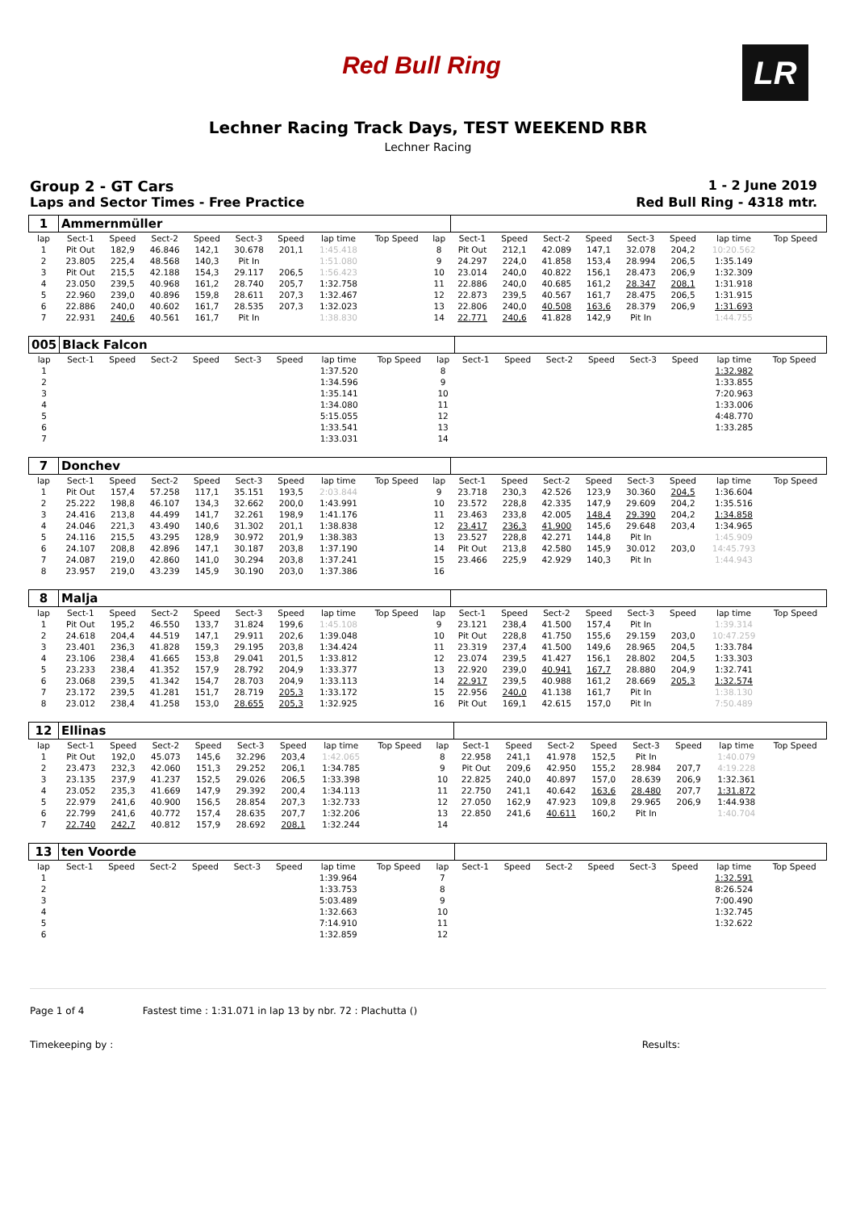Red Bull Ring
LR
Lechner Racing Track Days, TEST WEEKEND RBR
Lechner Racing
Group 2 - GT Cars 1 - 2 June 2019
Laps and Sector Times - Free Practice Red Bull Ring - 4318 mtr.
| 1 | Ammernmüller | | | | | | | | | | | | | | | | |
| lap | Sect-1 | Speed | Sect-2 | Speed | Sect-3 | Speed | lap time | Top Speed | lap | Sect-1 | Speed | Sect-2 | Speed | Sect-3 | Speed | lap time | Top Speed |
| 1 | Pit Out | 182,9 | 46.846 | 142,1 | 30.678 | 201,1 | 1:45.418 | | 8 | Pit Out | 212,1 | 42.089 | 147,1 | 32.078 | 204,2 | 10:20.562 | |
| 2 | 23.805 | 225,4 | 48.568 | 140,3 | Pit In | | 1:51.080 | | 9 | 24.297 | 224,0 | 41.858 | 153,4 | 28.994 | 206,5 | 1:35.149 | |
| 3 | Pit Out | 215,5 | 42.188 | 154,3 | 29.117 | 206,5 | 1:56.423 | | 10 | 23.014 | 240,0 | 40.822 | 156,1 | 28.473 | 206,9 | 1:32.309 | |
| 4 | 23.050 | 239,5 | 40.968 | 161,2 | 28.740 | 205,7 | 1:32.758 | | 11 | 22.886 | 240,0 | 40.685 | 161,2 | 28.347 | 208,1 | 1:31.918 | |
| 5 | 22.960 | 239,0 | 40.896 | 159,8 | 28.611 | 207,3 | 1:32.467 | | 12 | 22.873 | 239,5 | 40.567 | 161,7 | 28.475 | 206,5 | 1:31.915 | |
| 6 | 22.886 | 240,0 | 40.602 | 161,7 | 28.535 | 207,3 | 1:32.023 | | 13 | 22.806 | 240,0 | 40.508 | 163,6 | 28.379 | 206,9 | 1:31.693 | |
| 7 | 22.931 | 240,6 | 40.561 | 161,7 | Pit In | | 1:38.830 | | 14 | 22.771 | 240,6 | 41.828 | 142,9 | Pit In | | 1:44.755 | |
| 005 | Black Falcon | | | | | | | | | | | | | | | | |
| lap | Sect-1 | Speed | Sect-2 | Speed | Sect-3 | Speed | lap time | Top Speed | lap | Sect-1 | Speed | Sect-2 | Speed | Sect-3 | Speed | lap time | Top Speed |
| 1 | | | | | | | 1:37.520 | | 8 | | | | | | | 1:32.982 | |
| 2 | | | | | | | 1:34.596 | | 9 | | | | | | | 1:33.855 | |
| 3 | | | | | | | 1:35.141 | | 10 | | | | | | | 7:20.963 | |
| 4 | | | | | | | 1:34.080 | | 11 | | | | | | | 1:33.006 | |
| 5 | | | | | | | 5:15.055 | | 12 | | | | | | | 4:48.770 | |
| 6 | | | | | | | 1:33.541 | | 13 | | | | | | | 1:33.285 | |
| 7 | | | | | | | 1:33.031 | | 14 | | | | | | | | |
| 7 | Donchev | | | | | | | | | | | | | | | | |
| lap | Sect-1 | Speed | Sect-2 | Speed | Sect-3 | Speed | lap time | Top Speed | lap | Sect-1 | Speed | Sect-2 | Speed | Sect-3 | Speed | lap time | Top Speed |
| 1 | Pit Out | 157,4 | 57.258 | 117,1 | 35.151 | 193,5 | 2:03.844 | | 9 | 23.718 | 230,3 | 42.526 | 123,9 | 30.360 | 204,5 | 1:36.604 | |
| 2 | 25.222 | 198,8 | 46.107 | 134,3 | 32.662 | 200,0 | 1:43.991 | | 10 | 23.572 | 228,8 | 42.335 | 147,9 | 29.609 | 204,2 | 1:35.516 | |
| 3 | 24.416 | 213,8 | 44.499 | 141,7 | 32.261 | 198,9 | 1:41.176 | | 11 | 23.463 | 233,8 | 42.005 | 148,4 | 29.390 | 204,2 | 1:34.858 | |
| 4 | 24.046 | 221,3 | 43.490 | 140,6 | 31.302 | 201,1 | 1:38.838 | | 12 | 23.417 | 236,3 | 41.900 | 145,6 | 29.648 | 203,4 | 1:34.965 | |
| 5 | 24.116 | 215,5 | 43.295 | 128,9 | 30.972 | 201,9 | 1:38.383 | | 13 | 23.527 | 228,8 | 42.271 | 144,8 | Pit In | | 1:45.909 | |
| 6 | 24.107 | 208,8 | 42.896 | 147,1 | 30.187 | 203,8 | 1:37.190 | | 14 | Pit Out | 213,8 | 42.580 | 145,9 | 30.012 | 203,0 | 14:45.793 | |
| 7 | 24.087 | 219,0 | 42.860 | 141,0 | 30.294 | 203,8 | 1:37.241 | | 15 | 23.466 | 225,9 | 42.929 | 140,3 | Pit In | | 1:44.943 | |
| 8 | 23.957 | 219,0 | 43.239 | 145,9 | 30.190 | 203,0 | 1:37.386 | | 16 | | | | | | | | |
| 8 | Malja | | | | | | | | | | | | | | | | |
| lap | Sect-1 | Speed | Sect-2 | Speed | Sect-3 | Speed | lap time | Top Speed | lap | Sect-1 | Speed | Sect-2 | Speed | Sect-3 | Speed | lap time | Top Speed |
| 1 | Pit Out | 195,2 | 46.550 | 133,7 | 31.824 | 199,6 | 1:45.108 | | 9 | 23.121 | 238,4 | 41.500 | 157,4 | Pit In | | 1:39.314 | |
| 2 | 24.618 | 204,4 | 44.519 | 147,1 | 29.911 | 202,6 | 1:39.048 | | 10 | Pit Out | 228,8 | 41.750 | 155,6 | 29.159 | 203,0 | 10:47.259 | |
| 3 | 23.401 | 236,3 | 41.828 | 159,3 | 29.195 | 203,8 | 1:34.424 | | 11 | 23.319 | 237,4 | 41.500 | 149,6 | 28.965 | 204,5 | 1:33.784 | |
| 4 | 23.106 | 238,4 | 41.665 | 153,8 | 29.041 | 201,5 | 1:33.812 | | 12 | 23.074 | 239,5 | 41.427 | 156,1 | 28.802 | 204,5 | 1:33.303 | |
| 5 | 23.233 | 238,4 | 41.352 | 157,9 | 28.792 | 204,9 | 1:33.377 | | 13 | 22.920 | 239,0 | 40.941 | 167,7 | 28.880 | 204,9 | 1:32.741 | |
| 6 | 23.068 | 239,5 | 41.342 | 154,7 | 28.703 | 204,9 | 1:33.113 | | 14 | 22.917 | 239,5 | 40.988 | 161,2 | 28.669 | 205,3 | 1:32.574 | |
| 7 | 23.172 | 239,5 | 41.281 | 151,7 | 28.719 | 205,3 | 1:33.172 | | 15 | 22.956 | 240,0 | 41.138 | 161,7 | Pit In | | 1:38.130 | |
| 8 | 23.012 | 238,4 | 41.258 | 153,0 | 28.655 | 205,3 | 1:32.925 | | 16 | Pit Out | 169,1 | 42.615 | 157,0 | Pit In | | 7:50.489 | |
| 12 | Ellinas | | | | | | | | | | | | | | | | |
| lap | Sect-1 | Speed | Sect-2 | Speed | Sect-3 | Speed | lap time | Top Speed | lap | Sect-1 | Speed | Sect-2 | Speed | Sect-3 | Speed | lap time | Top Speed |
| 1 | Pit Out | 192,0 | 45.073 | 145,6 | 32.296 | 203,4 | 1:42.065 | | 8 | 22.958 | 241,1 | 41.978 | 152,5 | Pit In | | 1:40.079 | |
| 2 | 23.473 | 232,3 | 42.060 | 151,3 | 29.252 | 206,1 | 1:34.785 | | 9 | Pit Out | 209,6 | 42.950 | 155,2 | 28.984 | 207,7 | 4:19.228 | |
| 3 | 23.135 | 237,9 | 41.237 | 152,5 | 29.026 | 206,5 | 1:33.398 | | 10 | 22.825 | 240,0 | 40.897 | 157,0 | 28.639 | 206,9 | 1:32.361 | |
| 4 | 23.052 | 235,3 | 41.669 | 147,9 | 29.392 | 200,4 | 1:34.113 | | 11 | 22.750 | 241,1 | 40.642 | 163,6 | 28.480 | 207,7 | 1:31.872 | |
| 5 | 22.979 | 241,6 | 40.900 | 156,5 | 28.854 | 207,3 | 1:32.733 | | 12 | 27.050 | 162,9 | 47.923 | 109,8 | 29.965 | 206,9 | 1:44.938 | |
| 6 | 22.799 | 241,6 | 40.772 | 157,4 | 28.635 | 207,7 | 1:32.206 | | 13 | 22.850 | 241,6 | 40.611 | 160,2 | Pit In | | 1:40.704 | |
| 7 | 22.740 | 242,7 | 40.812 | 157,9 | 28.692 | 208,1 | 1:32.244 | | 14 | | | | | | | | |
| 13 | ten Voorde | | | | | | | | | | | | | | | | |
| lap | Sect-1 | Speed | Sect-2 | Speed | Sect-3 | Speed | lap time | Top Speed | lap | Sect-1 | Speed | Sect-2 | Speed | Sect-3 | Speed | lap time | Top Speed |
| 1 | | | | | | | 1:39.964 | | 7 | | | | | | | 1:32.591 | |
| 2 | | | | | | | 1:33.753 | | 8 | | | | | | | 8:26.524 | |
| 3 | | | | | | | 5:03.489 | | 9 | | | | | | | 7:00.490 | |
| 4 | | | | | | | 1:32.663 | | 10 | | | | | | | 1:32.745 | |
| 5 | | | | | | | 7:14.910 | | 11 | | | | | | | 1:32.622 | |
| 6 | | | | | | | 1:32.859 | | 12 | | | | | | | | |
Page 1 of 4 Fastest time : 1:31.071 in lap 13 by nbr. 72 : Plachutta ()
Timekeeping by : Results: